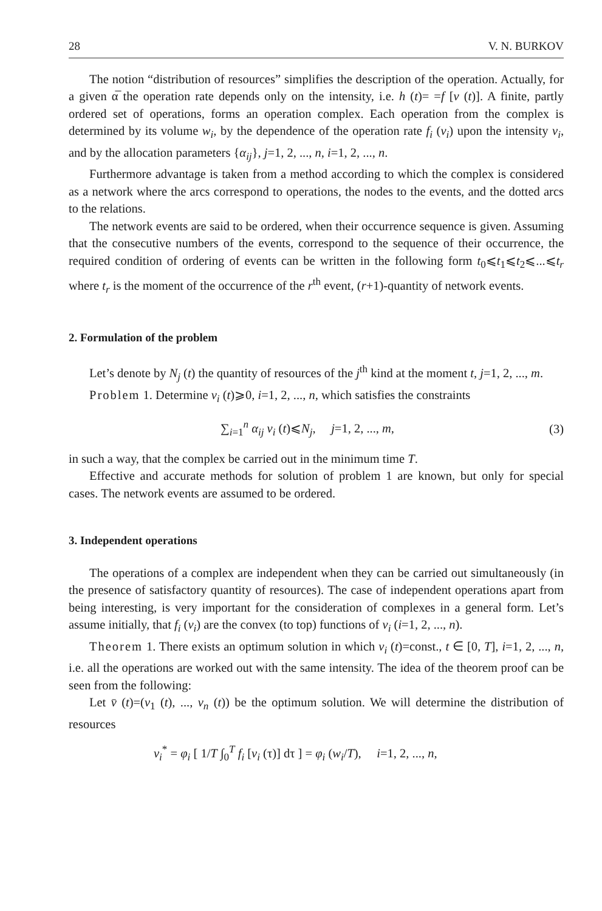28 V. N. BURKOV
The notion “distribution of resources” simplifies the description of the operation. Actually, for a given α̅ the operation rate depends only on the intensity, i.e. h (t)= =f [v (t)]. A finite, partly ordered set of operations, forms an operation complex. Each operation from the complex is determined by its volume w<sub>i</sub>, by the dependence of the operation rate f<sub>i</sub> (v<sub>i</sub>) upon the intensity v<sub>i</sub>, and by the allocation parameters {α<sub>ij</sub>}, j=1, 2, ..., n, i=1, 2, ..., n.
Furthermore advantage is taken from a method according to which the complex is considered as a network where the arcs correspond to operations, the nodes to the events, and the dotted arcs to the relations.
The network events are said to be ordered, when their occurrence sequence is given. Assuming that the consecutive numbers of the events, correspond to the sequence of their occurrence, the required condition of ordering of events can be written in the following form t<sub>0</sub>⩽t<sub>1</sub>⩽t<sub>2</sub>⩽...⩽t<sub>r</sub> where t<sub>r</sub> is the moment of the occurrence of the r<sup>th</sup> event, (r+1)-quantity of network events.
2. Formulation of the problem
Let’s denote by N<sub>j</sub> (t) the quantity of resources of the j<sup>th</sup> kind at the moment t, j=1, 2, ..., m.
Problem 1. Determine v<sub>i</sub> (t)⩾0, i=1, 2, ..., n, which satisfies the constraints
∑<sub>i=1</sub><sup>n</sup> α<sub>ij</sub> v<sub>i</sub> (t)⩽N<sub>j</sub>, j=1, 2, ..., m, (3)
in such a way, that the complex be carried out in the minimum time T.
Effective and accurate methods for solution of problem 1 are known, but only for special cases. The network events are assumed to be ordered.
3. Independent operations
The operations of a complex are independent when they can be carried out simultaneously (in the presence of satisfactory quantity of resources). The case of independent operations apart from being interesting, is very important for the consideration of complexes in a general form. Let’s assume initially, that f<sub>i</sub> (v<sub>i</sub>) are the convex (to top) functions of v<sub>i</sub> (i=1, 2, ..., n).
Theorem 1. There exists an optimum solution in which v<sub>i</sub> (t)=const., t ∈ [0, T], i=1, 2, ..., n, i.e. all the operations are worked out with the same intensity. The idea of the theorem proof can be seen from the following:
Let v̄ (t)=(v<sub>1</sub> (t), ..., v<sub>n</sub> (t)) be the optimum solution. We will determine the distribution of resources
v<sub>i</sub><sup>*</sup> = φ<sub>i</sub> [ 1/T ∫<sub>0</sub><sup>T</sup> f<sub>i</sub> [v<sub>i</sub> (τ)] dτ ] = φ<sub>i</sub> (w<sub>i</sub>/T), i=1, 2, ..., n,